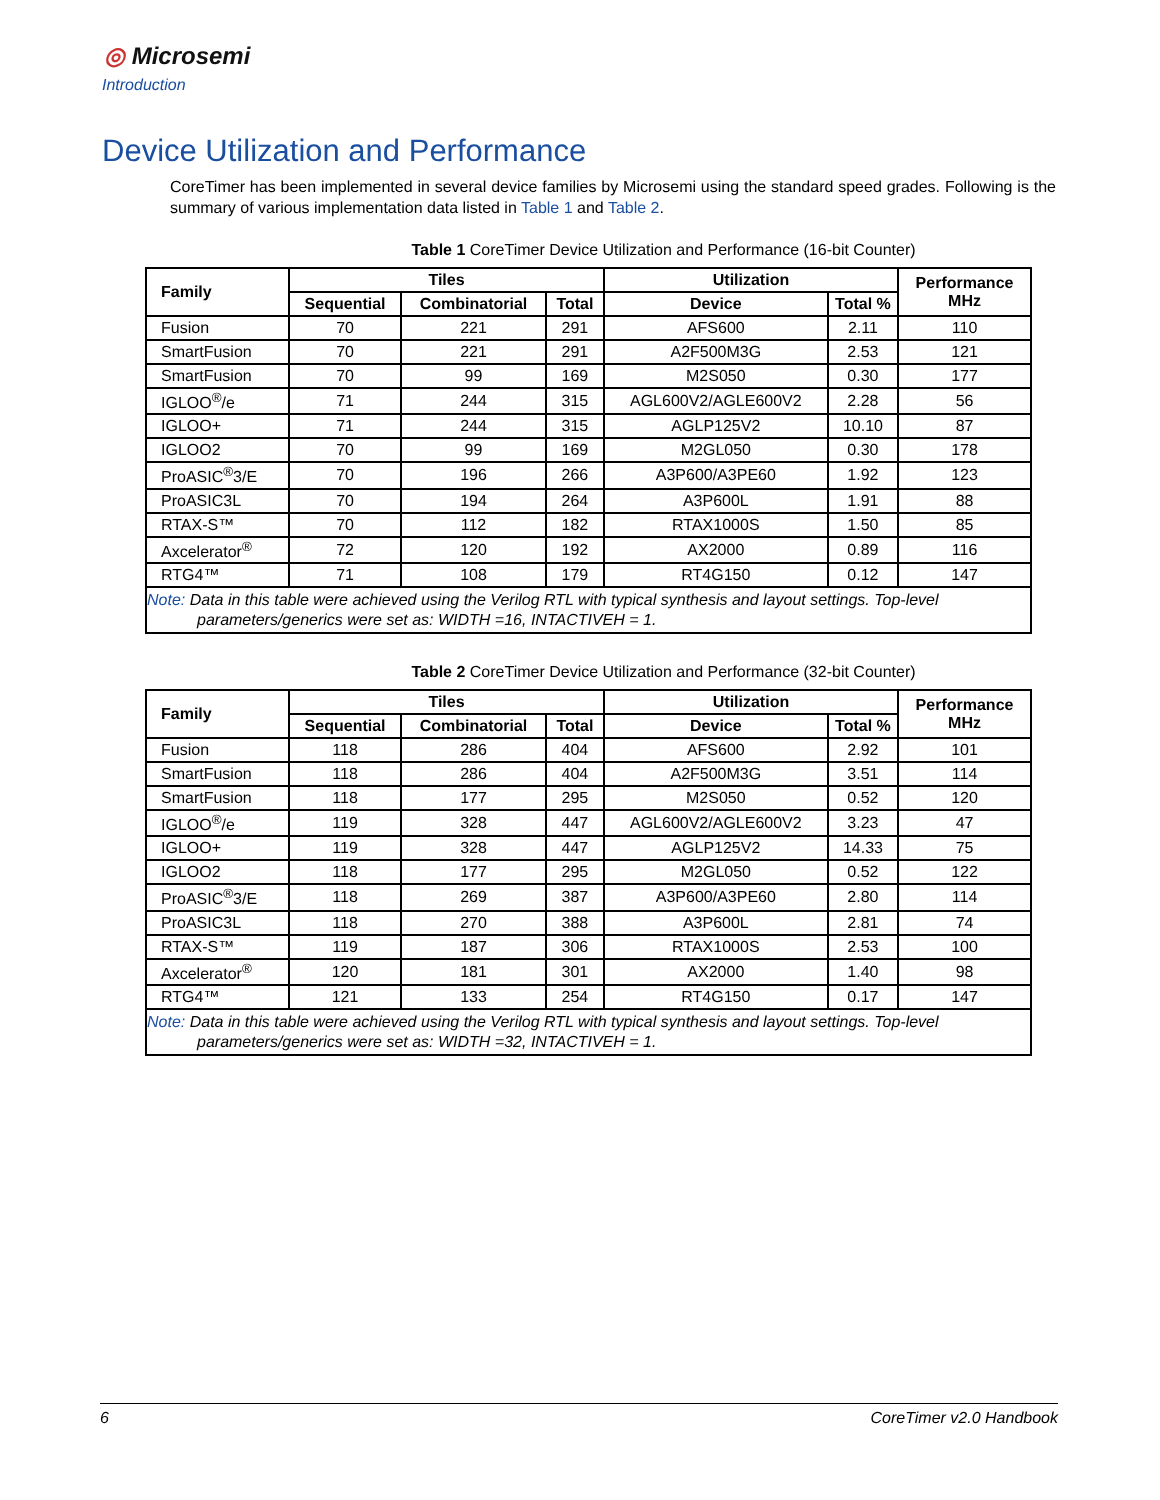◎ Microsemi
Introduction
Device Utilization and Performance
CoreTimer has been implemented in several device families by Microsemi using the standard speed grades. Following is the summary of various implementation data listed in Table 1 and Table 2.
Table 1 CoreTimer Device Utilization and Performance (16-bit Counter)
| Family | Tiles | | | Utilization | | Performance MHz |
| --- | --- | --- | --- | --- | --- | --- |
| | Sequential | Combinatorial | Total | Device | Total % | |
| Fusion | 70 | 221 | 291 | AFS600 | 2.11 | 110 |
| SmartFusion | 70 | 221 | 291 | A2F500M3G | 2.53 | 121 |
| SmartFusion | 70 | 99 | 169 | M2S050 | 0.30 | 177 |
| IGLOO<sup>®</sup>/e | 71 | 244 | 315 | AGL600V2/AGLE600V2 | 2.28 | 56 |
| IGLOO+ | 71 | 244 | 315 | AGLP125V2 | 10.10 | 87 |
| IGLOO2 | 70 | 99 | 169 | M2GL050 | 0.30 | 178 |
| ProASIC<sup>®</sup>3/E | 70 | 196 | 266 | A3P600/A3PE60 | 1.92 | 123 |
| ProASIC3L | 70 | 194 | 264 | A3P600L | 1.91 | 88 |
| RTAX-S™ | 70 | 112 | 182 | RTAX1000S | 1.50 | 85 |
| Axcelerator<sup>®</sup> | 72 | 120 | 192 | AX2000 | 0.89 | 116 |
| RTG4™ | 71 | 108 | 179 | RT4G150 | 0.12 | 147 |
| Note: Data in this table were achieved using the Verilog RTL with typical synthesis and layout settings. Top-level parameters/generics were set as: WIDTH =16, INTACTIVEH = 1. | | | | | | |
Table 2 CoreTimer Device Utilization and Performance (32-bit Counter)
| Family | Tiles | | | Utilization | | Performance MHz |
| --- | --- | --- | --- | --- | --- | --- |
| | Sequential | Combinatorial | Total | Device | Total % | |
| Fusion | 118 | 286 | 404 | AFS600 | 2.92 | 101 |
| SmartFusion | 118 | 286 | 404 | A2F500M3G | 3.51 | 114 |
| SmartFusion | 118 | 177 | 295 | M2S050 | 0.52 | 120 |
| IGLOO<sup>®</sup>/e | 119 | 328 | 447 | AGL600V2/AGLE600V2 | 3.23 | 47 |
| IGLOO+ | 119 | 328 | 447 | AGLP125V2 | 14.33 | 75 |
| IGLOO2 | 118 | 177 | 295 | M2GL050 | 0.52 | 122 |
| ProASIC<sup>®</sup>3/E | 118 | 269 | 387 | A3P600/A3PE60 | 2.80 | 114 |
| ProASIC3L | 118 | 270 | 388 | A3P600L | 2.81 | 74 |
| RTAX-S™ | 119 | 187 | 306 | RTAX1000S | 2.53 | 100 |
| Axcelerator<sup>®</sup> | 120 | 181 | 301 | AX2000 | 1.40 | 98 |
| RTG4™ | 121 | 133 | 254 | RT4G150 | 0.17 | 147 |
| Note: Data in this table were achieved using the Verilog RTL with typical synthesis and layout settings. Top-level parameters/generics were set as: WIDTH =32, INTACTIVEH = 1. | | | | | | |
6 CoreTimer v2.0 Handbook